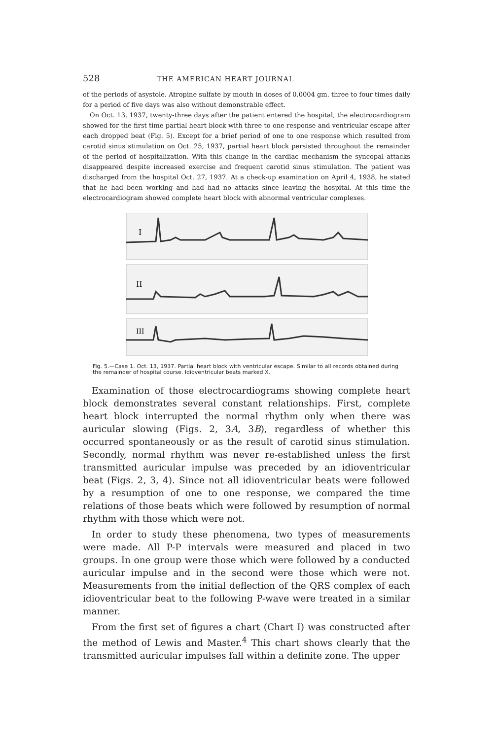528 THE AMERICAN HEART JOURNAL
of the periods of asystole. Atropine sulfate by mouth in doses of 0.0004 gm. three to four times daily for a period of five days was also without demonstrable effect.
On Oct. 13, 1937, twenty-three days after the patient entered the hospital, the electrocardiogram showed for the first time partial heart block with three to one response and ventricular escape after each dropped beat (Fig. 5). Except for a brief period of one to one response which resulted from carotid sinus stimulation on Oct. 25, 1937, partial heart block persisted throughout the remainder of the period of hospitalization. With this change in the cardiac mechanism the syncopal attacks disappeared despite increased exercise and frequent carotid sinus stimulation. The patient was discharged from the hospital Oct. 27, 1937. At a check-up examination on April 4, 1938, he stated that he had been working and had had no attacks since leaving the hospital. At this time the electrocardiogram showed complete heart block with abnormal ventricular complexes.
I
II
III
Fig. 5.—Case 1. Oct. 13, 1937. Partial heart block with ventricular escape. Similar to all records obtained during the remainder of hospital course. Idioventricular beats marked X.
Examination of those electrocardiograms showing complete heart block demonstrates several constant relationships. First, complete heart block interrupted the normal rhythm only when there was auricular slowing (Figs. 2, 3A, 3B), regardless of whether this occurred spontaneously or as the result of carotid sinus stimulation. Secondly, normal rhythm was never re-established unless the first transmitted auricular impulse was preceded by an idioventricular beat (Figs. 2, 3, 4). Since not all idioventricular beats were followed by a resumption of one to one response, we compared the time relations of those beats which were followed by resumption of normal rhythm with those which were not.
In order to study these phenomena, two types of measurements were made. All P-P intervals were measured and placed in two groups. In one group were those which were followed by a conducted auricular impulse and in the second were those which were not. Measurements from the initial deflection of the QRS complex of each idioventricular beat to the following P-wave were treated in a similar manner.
From the first set of figures a chart (Chart I) was constructed after the method of Lewis and Master.<sup>4</sup> This chart shows clearly that the transmitted auricular impulses fall within a definite zone. The upper